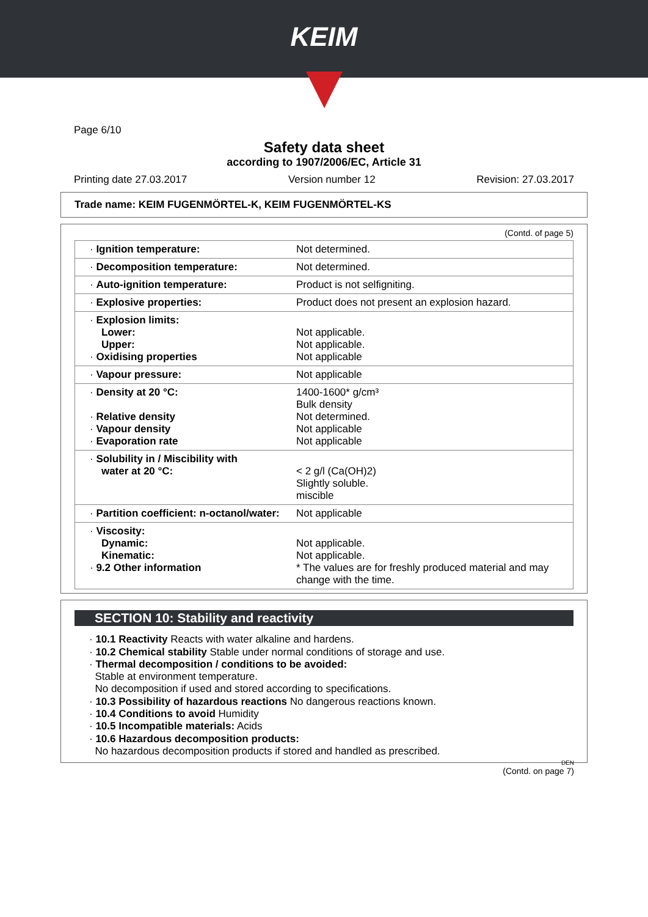KEIM
Page 6/10
Safety data sheet
according to 1907/2006/EC, Article 31
Printing date 27.03.2017 Version number 12 Revision: 27.03.2017
Trade name: KEIM FUGENMÖRTEL-K, KEIM FUGENMÖRTEL-KS
(Contd. of page 5)
| · Ignition temperature: | Not determined. |
| · Decomposition temperature: | Not determined. |
| · Auto-ignition temperature: | Product is not selfigniting. |
| · Explosive properties: | Product does not present an explosion hazard. |
| · Explosion limits: Lower: Upper: · Oxidising properties | Not applicable. Not applicable. Not applicable |
| · Vapour pressure: | Not applicable |
| · Density at 20 °C: · Relative density · Vapour density · Evaporation rate | 1400-1600* g/cm³ Bulk density Not determined. Not applicable Not applicable |
| · Solubility in / Miscibility with water at 20 °C: | < 2 g/l (Ca(OH)2) Slightly soluble. miscible |
| · Partition coefficient: n-octanol/water: | Not applicable |
| · Viscosity: Dynamic: Kinematic: · 9.2 Other information | Not applicable. Not applicable. * The values are for freshly produced material and may change with the time. |
SECTION 10: Stability and reactivity
· 10.1 Reactivity Reacts with water alkaline and hardens.
· 10.2 Chemical stability Stable under normal conditions of storage and use.
· Thermal decomposition / conditions to be avoided:
Stable at environment temperature.
No decomposition if used and stored according to specifications.
· 10.3 Possibility of hazardous reactions No dangerous reactions known.
· 10.4 Conditions to avoid Humidity
· 10.5 Incompatible materials: Acids
· 10.6 Hazardous decomposition products:
No hazardous decomposition products if stored and handled as prescribed.
DEN
(Contd. on page 7)